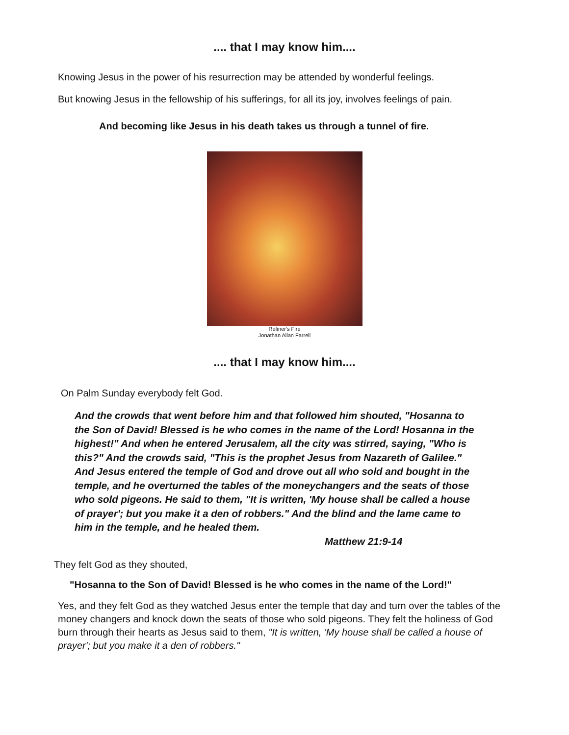.... that I may know him....
Knowing Jesus in the power of his resurrection may be attended by wonderful feelings.
But knowing Jesus in the fellowship of his sufferings, for all its joy, involves feelings of pain.
And becoming like Jesus in his death takes us through a tunnel of fire.
Refiner's Fire
Jonathan Allan Farrell
.... that I may know him....
On Palm Sunday everybody felt God.
And the crowds that went before him and that followed him shouted, "Hosanna to the Son of David! Blessed is he who comes in the name of the Lord! Hosanna in the highest!" And when he entered Jerusalem, all the city was stirred, saying, "Who is this?" And the crowds said, "This is the prophet Jesus from Nazareth of Galilee." And Jesus entered the temple of God and drove out all who sold and bought in the temple, and he overturned the tables of the moneychangers and the seats of those who sold pigeons. He said to them, "It is written, 'My house shall be called a house of prayer'; but you make it a den of robbers." And the blind and the lame came to him in the temple, and he healed them.
Matthew 21:9-14
They felt God as they shouted,
"Hosanna to the Son of David! Blessed is he who comes in the name of the Lord!"
Yes, and they felt God as they watched Jesus enter the temple that day and turn over the tables of the money changers and knock down the seats of those who sold pigeons. They felt the holiness of God burn through their hearts as Jesus said to them, "It is written, 'My house shall be called a house of prayer'; but you make it a den of robbers."